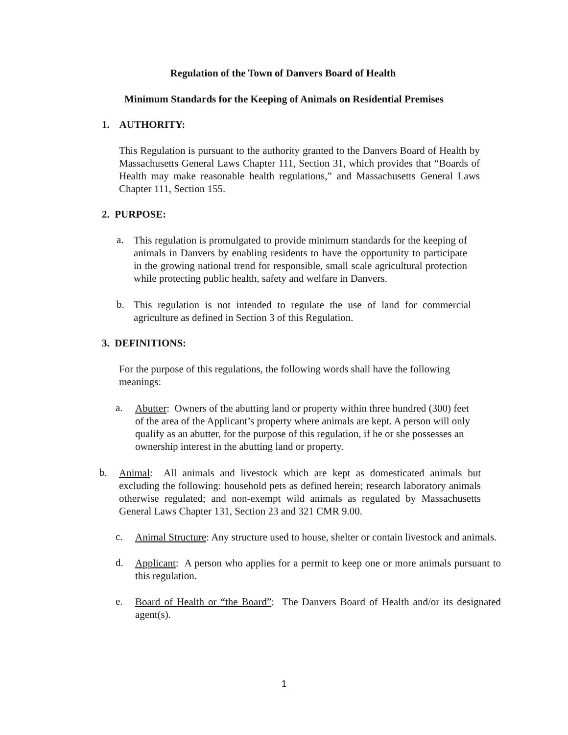Regulation of the Town of Danvers Board of Health
Minimum Standards for the Keeping of Animals on Residential Premises
1. AUTHORITY:
This Regulation is pursuant to the authority granted to the Danvers Board of Health by Massachusetts General Laws Chapter 111, Section 31, which provides that “Boards of Health may make reasonable health regulations,” and Massachusetts General Laws Chapter 111, Section 155.
2. PURPOSE:
a.
This regulation is promulgated to provide minimum standards for the keeping of animals in Danvers by enabling residents to have the opportunity to participate in the growing national trend for responsible, small scale agricultural protection while protecting public health, safety and welfare in Danvers.
b.
This regulation is not intended to regulate the use of land for commercial agriculture as defined in Section 3 of this Regulation.
3. DEFINITIONS:
For the purpose of this regulations, the following words shall have the following meanings:
a.
Abutter: Owners of the abutting land or property within three hundred (300) feet of the area of the Applicant’s property where animals are kept. A person will only qualify as an abutter, for the purpose of this regulation, if he or she possesses an ownership interest in the abutting land or property.
b.
Animal: All animals and livestock which are kept as domesticated animals but excluding the following: household pets as defined herein; research laboratory animals otherwise regulated; and non-exempt wild animals as regulated by Massachusetts General Laws Chapter 131, Section 23 and 321 CMR 9.00.
c.
Animal Structure: Any structure used to house, shelter or contain livestock and animals.
d.
Applicant: A person who applies for a permit to keep one or more animals pursuant to this regulation.
e.
Board of Health or “the Board”: The Danvers Board of Health and/or its designated agent(s).
1